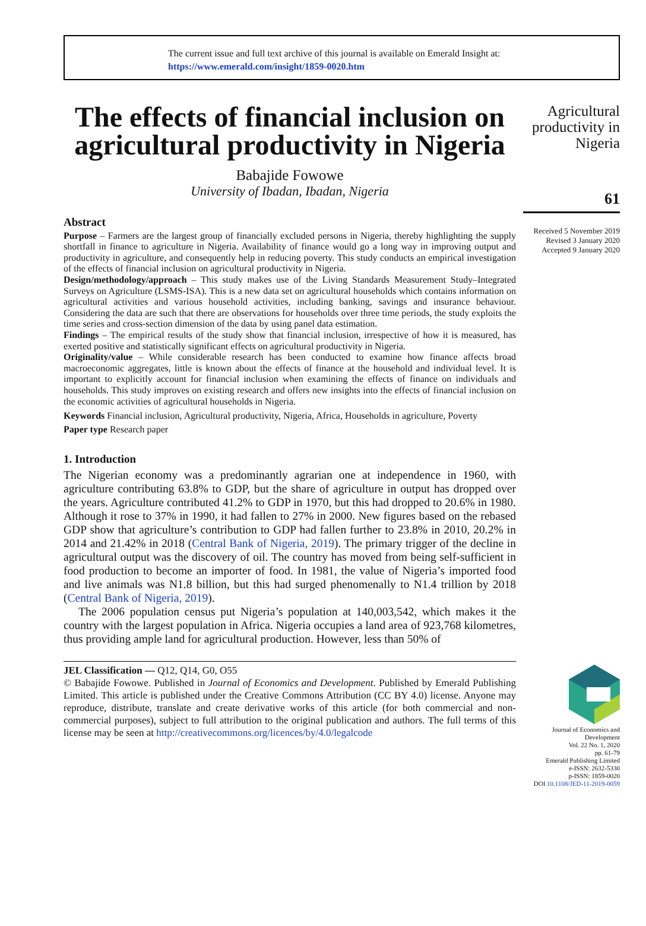The current issue and full text archive of this journal is available on Emerald Insight at:
https://www.emerald.com/insight/1859-0020.htm
The effects of financial inclusion on agricultural productivity in Nigeria
Babajide Fowowe
University of Ibadan, Ibadan, Nigeria
Abstract
Purpose – Farmers are the largest group of financially excluded persons in Nigeria, thereby highlighting the supply shortfall in finance to agriculture in Nigeria. Availability of finance would go a long way in improving output and productivity in agriculture, and consequently help in reducing poverty. This study conducts an empirical investigation of the effects of financial inclusion on agricultural productivity in Nigeria.
Design/methodology/approach – This study makes use of the Living Standards Measurement Study–Integrated Surveys on Agriculture (LSMS-ISA). This is a new data set on agricultural households which contains information on agricultural activities and various household activities, including banking, savings and insurance behaviour. Considering the data are such that there are observations for households over three time periods, the study exploits the time series and cross-section dimension of the data by using panel data estimation.
Findings – The empirical results of the study show that financial inclusion, irrespective of how it is measured, has exerted positive and statistically significant effects on agricultural productivity in Nigeria.
Originality/value – While considerable research has been conducted to examine how finance affects broad macroeconomic aggregates, little is known about the effects of finance at the household and individual level. It is important to explicitly account for financial inclusion when examining the effects of finance on individuals and households. This study improves on existing research and offers new insights into the effects of financial inclusion on the economic activities of agricultural households in Nigeria.
Keywords Financial inclusion, Agricultural productivity, Nigeria, Africa, Households in agriculture, Poverty
Paper type Research paper
1. Introduction
The Nigerian economy was a predominantly agrarian one at independence in 1960, with agriculture contributing 63.8% to GDP, but the share of agriculture in output has dropped over the years. Agriculture contributed 41.2% to GDP in 1970, but this had dropped to 20.6% in 1980. Although it rose to 37% in 1990, it had fallen to 27% in 2000. New figures based on the rebased GDP show that agriculture’s contribution to GDP had fallen further to 23.8% in 2010, 20.2% in 2014 and 21.42% in 2018 (Central Bank of Nigeria, 2019). The primary trigger of the decline in agricultural output was the discovery of oil. The country has moved from being self-sufficient in food production to become an importer of food. In 1981, the value of Nigeria’s imported food and live animals was N1.8 billion, but this had surged phenomenally to N1.4 trillion by 2018 (Central Bank of Nigeria, 2019).
The 2006 population census put Nigeria’s population at 140,003,542, which makes it the country with the largest population in Africa. Nigeria occupies a land area of 923,768 kilometres, thus providing ample land for agricultural production. However, less than 50% of
JEL Classification — Q12, Q14, G0, O55
© Babajide Fowowe. Published in Journal of Economics and Development. Published by Emerald Publishing Limited. This article is published under the Creative Commons Attribution (CC BY 4.0) license. Anyone may reproduce, distribute, translate and create derivative works of this article (for both commercial and non-commercial purposes), subject to full attribution to the original publication and authors. The full terms of this license may be seen at http://creativecommons.org/licences/by/4.0/legalcode
Agricultural productivity in Nigeria
61
Received 5 November 2019
Revised 3 January 2020
Accepted 9 January 2020
Journal of Economics and Development
Vol. 22 No. 1, 2020
pp. 61-79
Emerald Publishing Limited
e-ISSN: 2632-5330
p-ISSN: 1859-0020
DOI 10.1108/JED-11-2019-0059